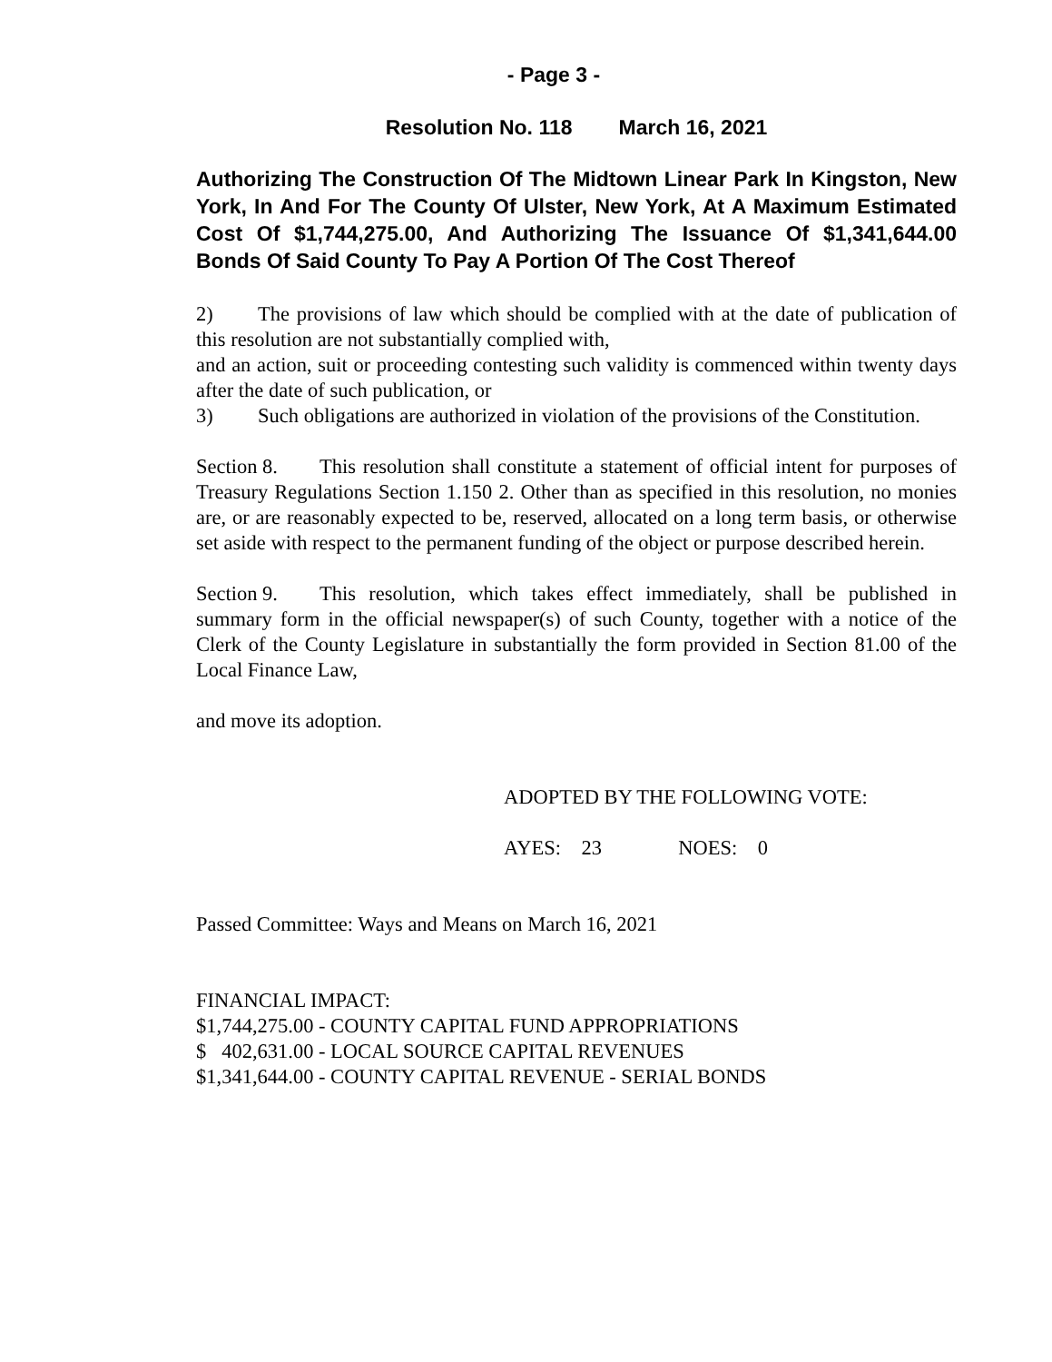- Page 3 -
Resolution No. 118 March 16, 2021
Authorizing The Construction Of The Midtown Linear Park In Kingston, New York, In And For The County Of Ulster, New York, At A Maximum Estimated Cost Of $1,744,275.00, And Authorizing The Issuance Of $1,341,644.00 Bonds Of Said County To Pay A Portion Of The Cost Thereof
2) The provisions of law which should be complied with at the date of publication of this resolution are not substantially complied with,
and an action, suit or proceeding contesting such validity is commenced within twenty days after the date of such publication, or
3) Such obligations are authorized in violation of the provisions of the Constitution.
Section 8. This resolution shall constitute a statement of official intent for purposes of Treasury Regulations Section 1.150 2. Other than as specified in this resolution, no monies are, or are reasonably expected to be, reserved, allocated on a long term basis, or otherwise set aside with respect to the permanent funding of the object or purpose described herein.
Section 9. This resolution, which takes effect immediately, shall be published in summary form in the official newspaper(s) of such County, together with a notice of the Clerk of the County Legislature in substantially the form provided in Section 81.00 of the Local Finance Law,
and move its adoption.
ADOPTED BY THE FOLLOWING VOTE:
AYES: 23 NOES: 0
Passed Committee: Ways and Means on March 16, 2021
FINANCIAL IMPACT:
$1,744,275.00 - COUNTY CAPITAL FUND APPROPRIATIONS
$ 402,631.00 - LOCAL SOURCE CAPITAL REVENUES
$1,341,644.00 - COUNTY CAPITAL REVENUE - SERIAL BONDS